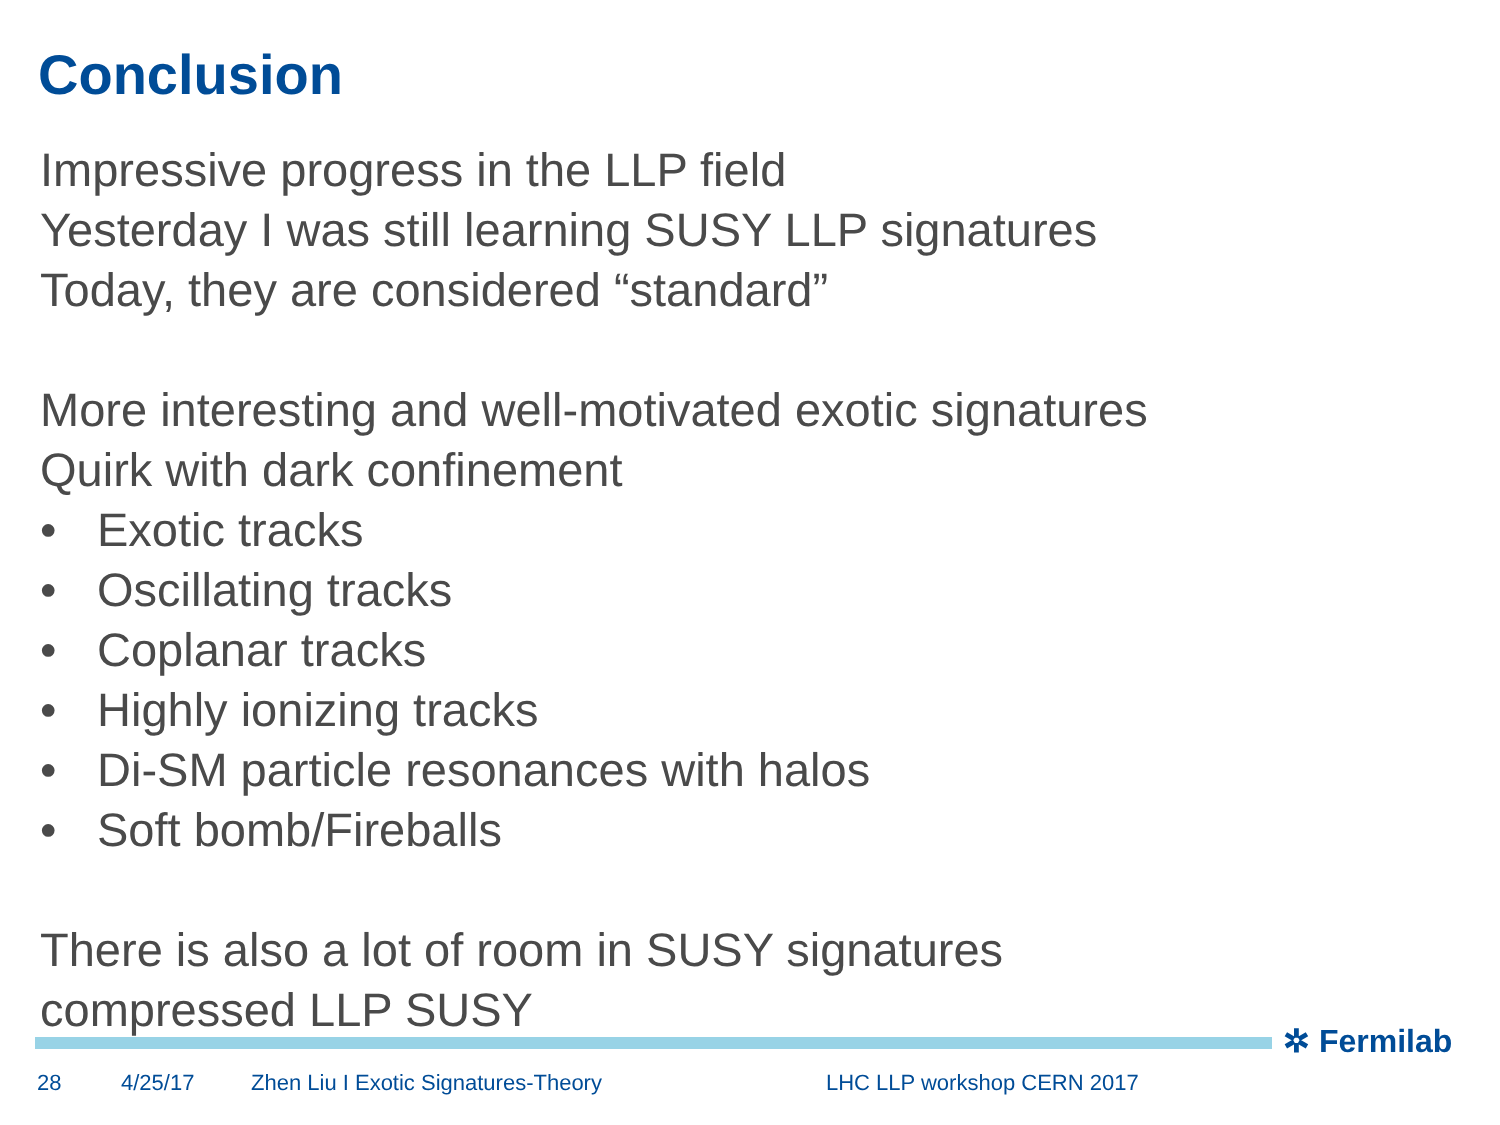Conclusion
Impressive progress in the LLP field
Yesterday I was still learning SUSY LLP signatures
Today, they are considered “standard”
More interesting and well-motivated exotic signatures
Quirk with dark confinement
• Exotic tracks
• Oscillating tracks
• Coplanar tracks
• Highly ionizing tracks
• Di-SM particle resonances with halos
• Soft bomb/Fireballs
There is also a lot of room in SUSY signatures
compressed LLP SUSY
✲ Fermilab
28 4/25/17 Zhen Liu I Exotic Signatures-Theory LHC LLP workshop CERN 2017